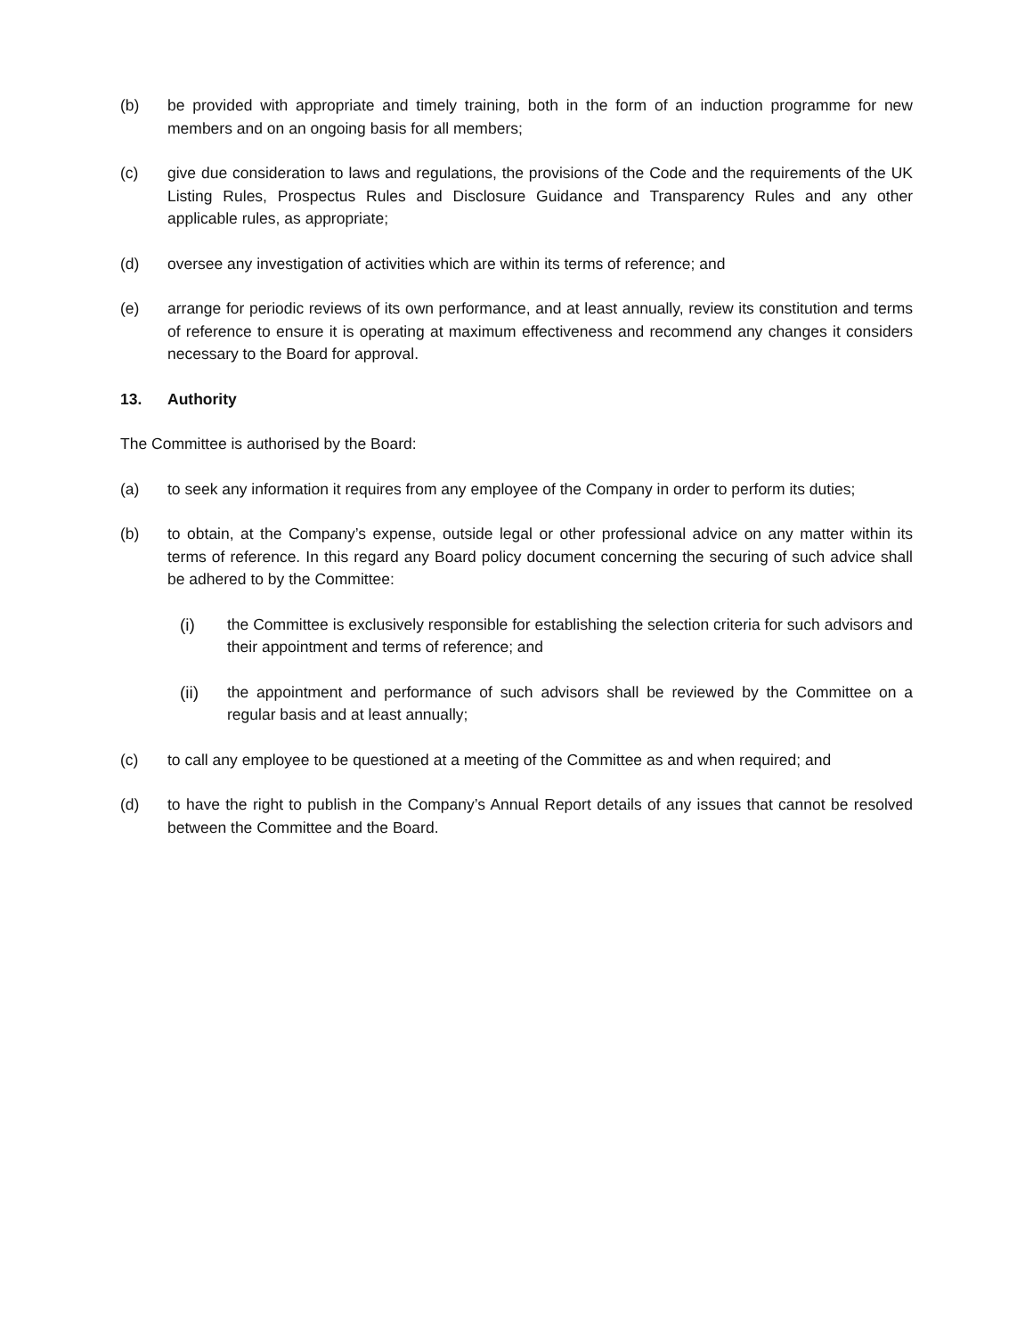(b) be provided with appropriate and timely training, both in the form of an induction programme for new members and on an ongoing basis for all members;
(c) give due consideration to laws and regulations, the provisions of the Code and the requirements of the UK Listing Rules, Prospectus Rules and Disclosure Guidance and Transparency Rules and any other applicable rules, as appropriate;
(d) oversee any investigation of activities which are within its terms of reference; and
(e) arrange for periodic reviews of its own performance, and at least annually, review its constitution and terms of reference to ensure it is operating at maximum effectiveness and recommend any changes it considers necessary to the Board for approval.
13. Authority
The Committee is authorised by the Board:
(a) to seek any information it requires from any employee of the Company in order to perform its duties;
(b) to obtain, at the Company’s expense, outside legal or other professional advice on any matter within its terms of reference. In this regard any Board policy document concerning the securing of such advice shall be adhered to by the Committee:
(i) the Committee is exclusively responsible for establishing the selection criteria for such advisors and their appointment and terms of reference; and
(ii) the appointment and performance of such advisors shall be reviewed by the Committee on a regular basis and at least annually;
(c) to call any employee to be questioned at a meeting of the Committee as and when required; and
(d) to have the right to publish in the Company’s Annual Report details of any issues that cannot be resolved between the Committee and the Board.